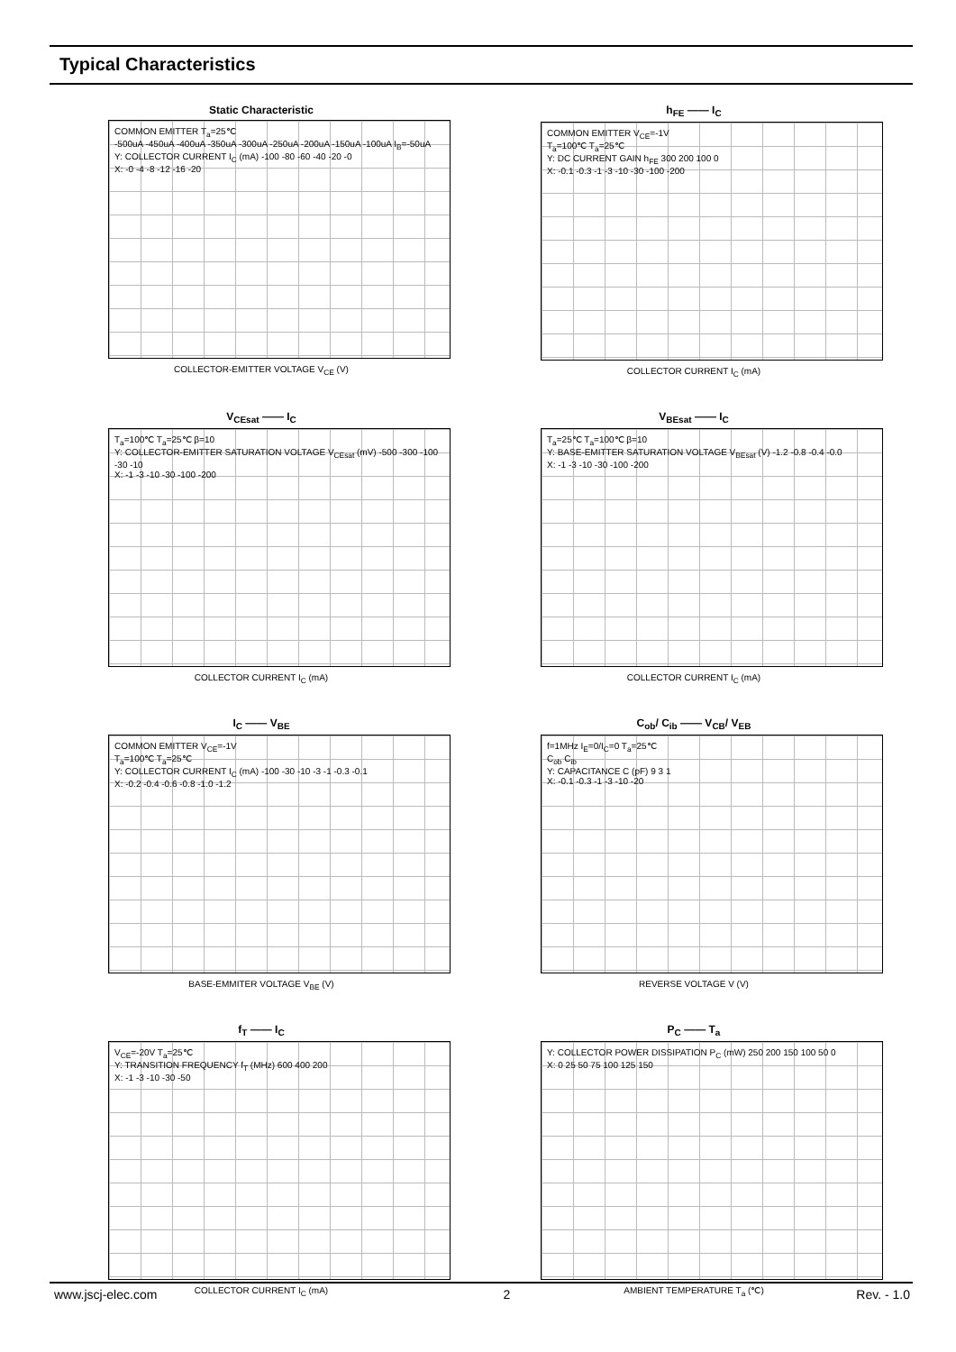Typical Characteristics
Static Characteristic
COMMON EMITTER T<sub>a</sub>=25℃
-500uA -450uA -400uA -350uA -300uA -250uA -200uA -150uA -100uA I<sub>B</sub>=-50uA
Y: COLLECTOR CURRENT I<sub>C</sub> (mA) -100 -80 -60 -40 -20 -0
X: -0 -4 -8 -12 -16 -20
COLLECTOR-EMITTER VOLTAGE V<sub>CE</sub> (V)
h<sub>FE</sub> —— I<sub>C</sub>
COMMON EMITTER V<sub>CE</sub>=-1V
T<sub>a</sub>=100℃ T<sub>a</sub>=25℃
Y: DC CURRENT GAIN h<sub>FE</sub> 300 200 100 0
X: -0.1 -0.3 -1 -3 -10 -30 -100 -200
COLLECTOR CURRENT I<sub>C</sub> (mA)
V<sub>CEsat</sub> —— I<sub>C</sub>
T<sub>a</sub>=100℃ T<sub>a</sub>=25℃ β=10
Y: COLLECTOR-EMITTER SATURATION VOLTAGE V<sub>CEsat</sub> (mV) -500 -300 -100 -30 -10
X: -1 -3 -10 -30 -100 -200
COLLECTOR CURRENT I<sub>C</sub> (mA)
V<sub>BEsat</sub> —— I<sub>C</sub>
T<sub>a</sub>=25℃ T<sub>a</sub>=100℃ β=10
Y: BASE-EMITTER SATURATION VOLTAGE V<sub>BEsat</sub> (V) -1.2 -0.8 -0.4 -0.0
X: -1 -3 -10 -30 -100 -200
COLLECTOR CURRENT I<sub>C</sub> (mA)
I<sub>C</sub> —— V<sub>BE</sub>
COMMON EMITTER V<sub>CE</sub>=-1V
T<sub>a</sub>=100℃ T<sub>a</sub>=25℃
Y: COLLECTOR CURRENT I<sub>C</sub> (mA) -100 -30 -10 -3 -1 -0.3 -0.1
X: -0.2 -0.4 -0.6 -0.8 -1.0 -1.2
BASE-EMMITER VOLTAGE V<sub>BE</sub> (V)
C<sub>ob</sub>/ C<sub>ib</sub> —— V<sub>CB</sub>/ V<sub>EB</sub>
f=1MHz I<sub>E</sub>=0/I<sub>C</sub>=0 T<sub>a</sub>=25℃
C<sub>ob</sub> C<sub>ib</sub>
Y: CAPACITANCE C (pF) 9 3 1
X: -0.1 -0.3 -1 -3 -10 -20
REVERSE VOLTAGE V (V)
f<sub>T</sub> —— I<sub>C</sub>
V<sub>CE</sub>=-20V T<sub>a</sub>=25℃
Y: TRANSITION FREQUENCY f<sub>T</sub> (MHz) 600 400 200
X: -1 -3 -10 -30 -50
COLLECTOR CURRENT I<sub>C</sub> (mA)
P<sub>C</sub> —— T<sub>a</sub>
Y: COLLECTOR POWER DISSIPATION P<sub>C</sub> (mW) 250 200 150 100 50 0
X: 0 25 50 75 100 125 150
AMBIENT TEMPERATURE T<sub>a</sub> (℃)
www.jscj-elec.com 2 Rev. - 1.0